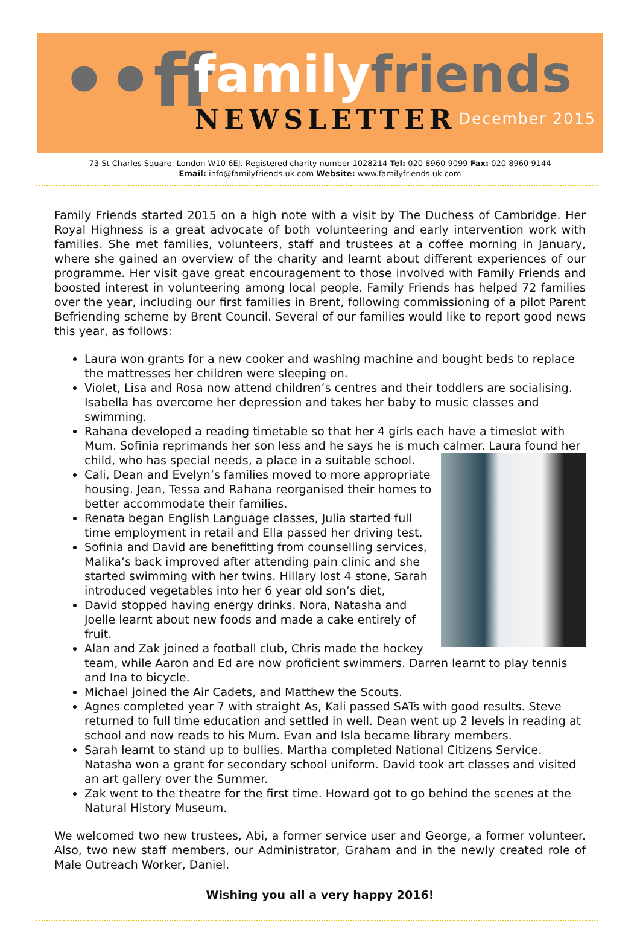••ff familyfriends
NEWSLETTER December 2015
73 St Charles Square, London W10 6EJ. Registered charity number 1028214 Tel: 020 8960 9099 Fax: 020 8960 9144
Email: info@familyfriends.uk.com Website: www.familyfriends.uk.com
Family Friends started 2015 on a high note with a visit by The Duchess of Cambridge. Her Royal Highness is a great advocate of both volunteering and early intervention work with families. She met families, volunteers, staff and trustees at a coffee morning in January, where she gained an overview of the charity and learnt about different experiences of our programme. Her visit gave great encouragement to those involved with Family Friends and boosted interest in volunteering among local people. Family Friends has helped 72 families over the year, including our first families in Brent, following commissioning of a pilot Parent Befriending scheme by Brent Council. Several of our families would like to report good news this year, as follows:
Laura won grants for a new cooker and washing machine and bought beds to replace the mattresses her children were sleeping on.
Violet, Lisa and Rosa now attend children’s centres and their toddlers are socialising. Isabella has overcome her depression and takes her baby to music classes and swimming.
Rahana developed a reading timetable so that her 4 girls each have a timeslot with Mum. Sofinia reprimands her son less and he says he is much calmer. Laura found her child, who has special needs, a place in a suitable school.
Cali, Dean and Evelyn’s families moved to more appropriate housing. Jean, Tessa and Rahana reorganised their homes to better accommodate their families.
Renata began English Language classes, Julia started full time employment in retail and Ella passed her driving test.
Sofinia and David are benefitting from counselling services, Malika’s back improved after attending pain clinic and she started swimming with her twins. Hillary lost 4 stone, Sarah introduced vegetables into her 6 year old son’s diet,
David stopped having energy drinks. Nora, Natasha and Joelle learnt about new foods and made a cake entirely of fruit.
Alan and Zak joined a football club, Chris made the hockey team, while Aaron and Ed are now proficient swimmers. Darren learnt to play tennis and Ina to bicycle.
Michael joined the Air Cadets, and Matthew the Scouts.
Agnes completed year 7 with straight As, Kali passed SATs with good results. Steve returned to full time education and settled in well. Dean went up 2 levels in reading at school and now reads to his Mum. Evan and Isla became library members.
Sarah learnt to stand up to bullies. Martha completed National Citizens Service. Natasha won a grant for secondary school uniform. David took art classes and visited an art gallery over the Summer.
Zak went to the theatre for the first time. Howard got to go behind the scenes at the Natural History Museum.
We welcomed two new trustees, Abi, a former service user and George, a former volunteer. Also, two new staff members, our Administrator, Graham and in the newly created role of Male Outreach Worker, Daniel.
Wishing you all a very happy 2016!